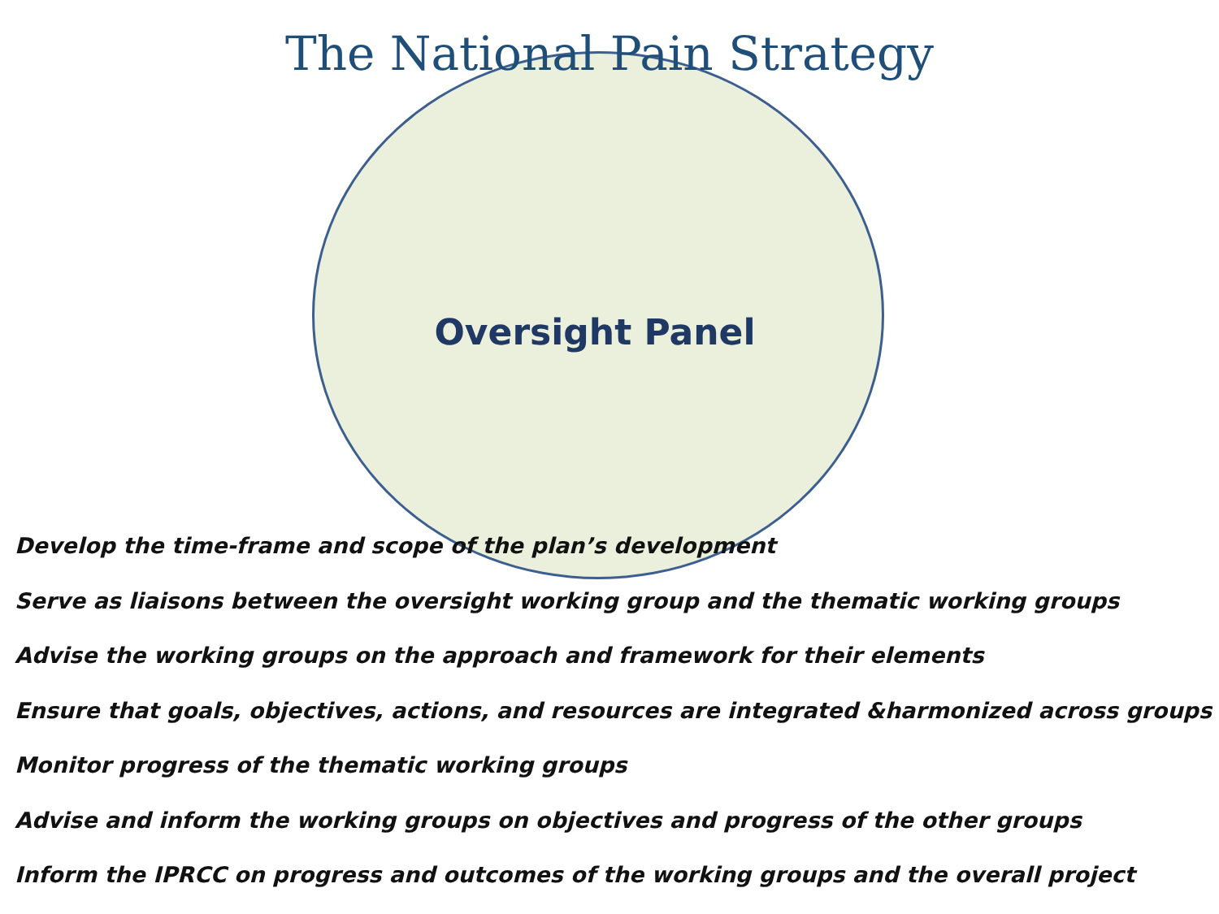The National Pain Strategy
Oversight Panel
Develop the time-frame and scope of the plan’s development
Serve as liaisons between the oversight working group and the thematic working groups
Advise the working groups on the approach and framework for their elements
Ensure that goals, objectives, actions, and resources are integrated &harmonized across groups
Monitor progress of the thematic working groups
Advise and inform the working groups on objectives and progress of the other groups
Inform the IPRCC on progress and outcomes of the working groups and the overall project